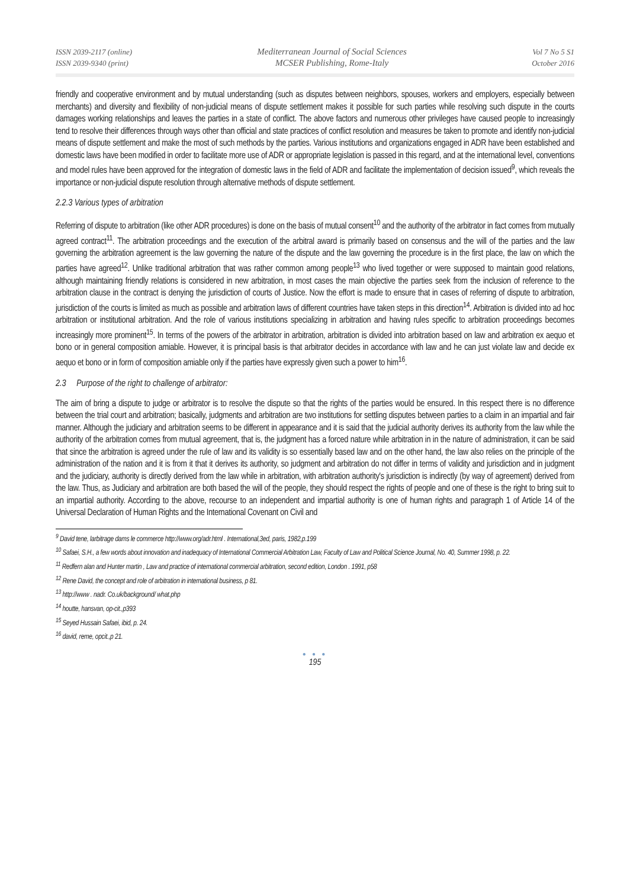ISSN 2039-2117 (online)
ISSN 2039-9340 (print)
Mediterranean Journal of Social Sciences
MCSER Publishing, Rome-Italy
Vol 7 No 5 S1
October 2016
friendly and cooperative environment and by mutual understanding (such as disputes between neighbors, spouses, workers and employers, especially between merchants) and diversity and flexibility of non-judicial means of dispute settlement makes it possible for such parties while resolving such dispute in the courts damages working relationships and leaves the parties in a state of conflict. The above factors and numerous other privileges have caused people to increasingly tend to resolve their differences through ways other than official and state practices of conflict resolution and measures be taken to promote and identify non-judicial means of dispute settlement and make the most of such methods by the parties. Various institutions and organizations engaged in ADR have been established and domestic laws have been modified in order to facilitate more use of ADR or appropriate legislation is passed in this regard, and at the international level, conventions and model rules have been approved for the integration of domestic laws in the field of ADR and facilitate the implementation of decision issued<sup>9</sup>, which reveals the importance or non-judicial dispute resolution through alternative methods of dispute settlement.
2.2.3 Various types of arbitration
Referring of dispute to arbitration (like other ADR procedures) is done on the basis of mutual consent<sup>10</sup> and the authority of the arbitrator in fact comes from mutually agreed contract<sup>11</sup>. The arbitration proceedings and the execution of the arbitral award is primarily based on consensus and the will of the parties and the law governing the arbitration agreement is the law governing the nature of the dispute and the law governing the procedure is in the first place, the law on which the parties have agreed<sup>12</sup>. Unlike traditional arbitration that was rather common among people<sup>13</sup> who lived together or were supposed to maintain good relations, although maintaining friendly relations is considered in new arbitration, in most cases the main objective the parties seek from the inclusion of reference to the arbitration clause in the contract is denying the jurisdiction of courts of Justice. Now the effort is made to ensure that in cases of referring of dispute to arbitration, jurisdiction of the courts is limited as much as possible and arbitration laws of different countries have taken steps in this direction<sup>14</sup>. Arbitration is divided into ad hoc arbitration or institutional arbitration. And the role of various institutions specializing in arbitration and having rules specific to arbitration proceedings becomes increasingly more prominent<sup>15</sup>. In terms of the powers of the arbitrator in arbitration, arbitration is divided into arbitration based on law and arbitration ex aequo et bono or in general composition amiable. However, it is principal basis is that arbitrator decides in accordance with law and he can just violate law and decide ex aequo et bono or in form of composition amiable only if the parties have expressly given such a power to him<sup>16</sup>.
2.3 Purpose of the right to challenge of arbitrator:
The aim of bring a dispute to judge or arbitrator is to resolve the dispute so that the rights of the parties would be ensured. In this respect there is no difference between the trial court and arbitration; basically, judgments and arbitration are two institutions for settling disputes between parties to a claim in an impartial and fair manner. Although the judiciary and arbitration seems to be different in appearance and it is said that the judicial authority derives its authority from the law while the authority of the arbitration comes from mutual agreement, that is, the judgment has a forced nature while arbitration in in the nature of administration, it can be said that since the arbitration is agreed under the rule of law and its validity is so essentially based law and on the other hand, the law also relies on the principle of the administration of the nation and it is from it that it derives its authority, so judgment and arbitration do not differ in terms of validity and jurisdiction and in judgment and the judiciary, authority is directly derived from the law while in arbitration, with arbitration authority's jurisdiction is indirectly (by way of agreement) derived from the law. Thus, as Judiciary and arbitration are both based the will of the people, they should respect the rights of people and one of these is the right to bring suit to an impartial authority. According to the above, recourse to an independent and impartial authority is one of human rights and paragraph 1 of Article 14 of the Universal Declaration of Human Rights and the International Covenant on Civil and
<sup>9</sup> David tene, larbitrage dams le commerce http://www.org/adr.html . International,3ed, paris, 1982,p.199
<sup>10</sup> Safaei, S.H., a few words about innovation and inadequacy of International Commercial Arbitration Law, Faculty of Law and Political Science Journal, No. 40, Summer 1998, p. 22.
<sup>11</sup> Redfern alan and Hunter martin , Law and practice of international commercial arbitration, second edition, London . 1991, p58
<sup>12</sup> Rene David, the concept and role of arbitration in international business, p 81.
<sup>13</sup> http://www . nadr. Co.uk/background/ what.php
<sup>14</sup> houtte, hansvan, op-cit.,p393
<sup>15</sup> Seyed Hussain Safaei, ibid, p. 24.
<sup>16</sup> david, reme, opcit.,p 21.
● ● ●
195